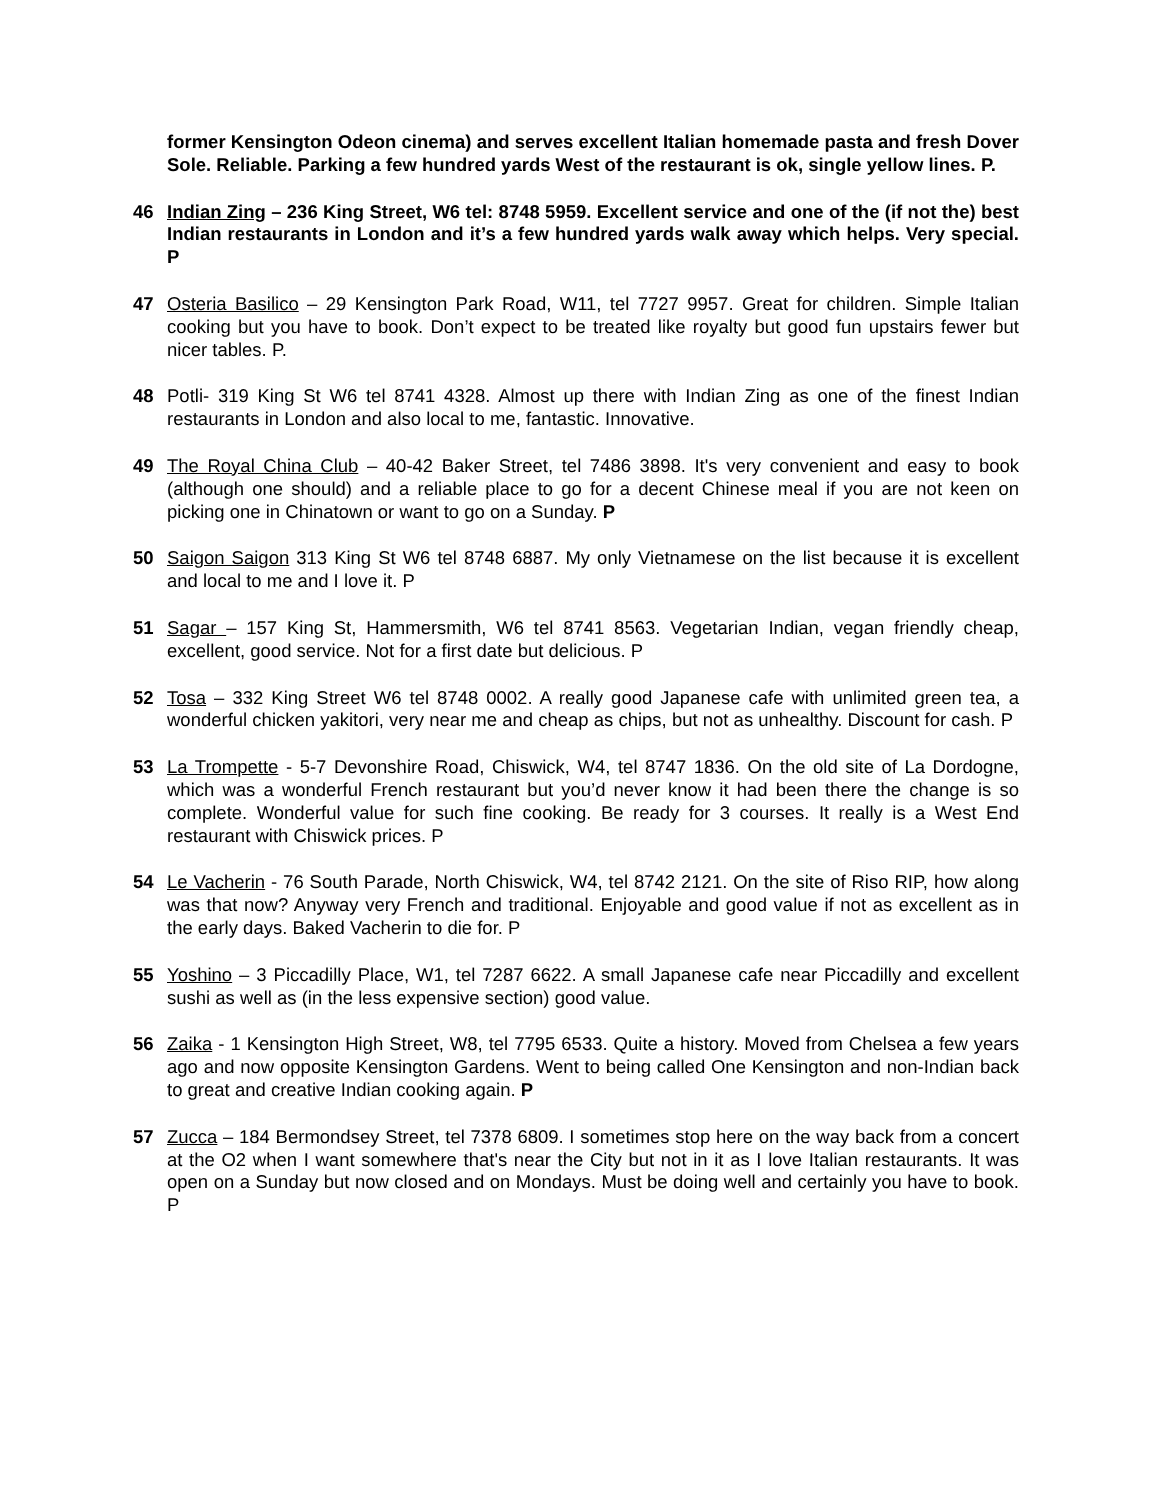former Kensington Odeon cinema) and serves excellent Italian homemade pasta and fresh Dover Sole. Reliable. Parking a few hundred yards West of the restaurant is ok, single yellow lines. P.
46 Indian Zing – 236 King Street, W6 tel: 8748 5959. Excellent service and one of the (if not the) best Indian restaurants in London and it’s a few hundred yards walk away which helps. Very special. P
47 Osteria Basilico – 29 Kensington Park Road, W11, tel 7727 9957. Great for children. Simple Italian cooking but you have to book. Don’t expect to be treated like royalty but good fun upstairs fewer but nicer tables. P.
48 Potli- 319 King St W6 tel 8741 4328. Almost up there with Indian Zing as one of the finest Indian restaurants in London and also local to me, fantastic. Innovative.
49 The Royal China Club – 40-42 Baker Street, tel 7486 3898. It's very convenient and easy to book (although one should) and a reliable place to go for a decent Chinese meal if you are not keen on picking one in Chinatown or want to go on a Sunday. P
50 Saigon Saigon 313 King St W6 tel 8748 6887. My only Vietnamese on the list because it is excellent and local to me and I love it. P
51 Sagar – 157 King St, Hammersmith, W6 tel 8741 8563. Vegetarian Indian, vegan friendly cheap, excellent, good service. Not for a first date but delicious. P
52 Tosa – 332 King Street W6 tel 8748 0002. A really good Japanese cafe with unlimited green tea, a wonderful chicken yakitori, very near me and cheap as chips, but not as unhealthy. Discount for cash. P
53 La Trompette - 5-7 Devonshire Road, Chiswick, W4, tel 8747 1836. On the old site of La Dordogne, which was a wonderful French restaurant but you’d never know it had been there the change is so complete. Wonderful value for such fine cooking. Be ready for 3 courses. It really is a West End restaurant with Chiswick prices. P
54 Le Vacherin - 76 South Parade, North Chiswick, W4, tel 8742 2121. On the site of Riso RIP, how along was that now? Anyway very French and traditional. Enjoyable and good value if not as excellent as in the early days. Baked Vacherin to die for. P
55 Yoshino – 3 Piccadilly Place, W1, tel 7287 6622. A small Japanese cafe near Piccadilly and excellent sushi as well as (in the less expensive section) good value.
56 Zaika - 1 Kensington High Street, W8, tel 7795 6533. Quite a history. Moved from Chelsea a few years ago and now opposite Kensington Gardens. Went to being called One Kensington and non-Indian back to great and creative Indian cooking again. P
57 Zucca – 184 Bermondsey Street, tel 7378 6809. I sometimes stop here on the way back from a concert at the O2 when I want somewhere that's near the City but not in it as I love Italian restaurants. It was open on a Sunday but now closed and on Mondays. Must be doing well and certainly you have to book. P